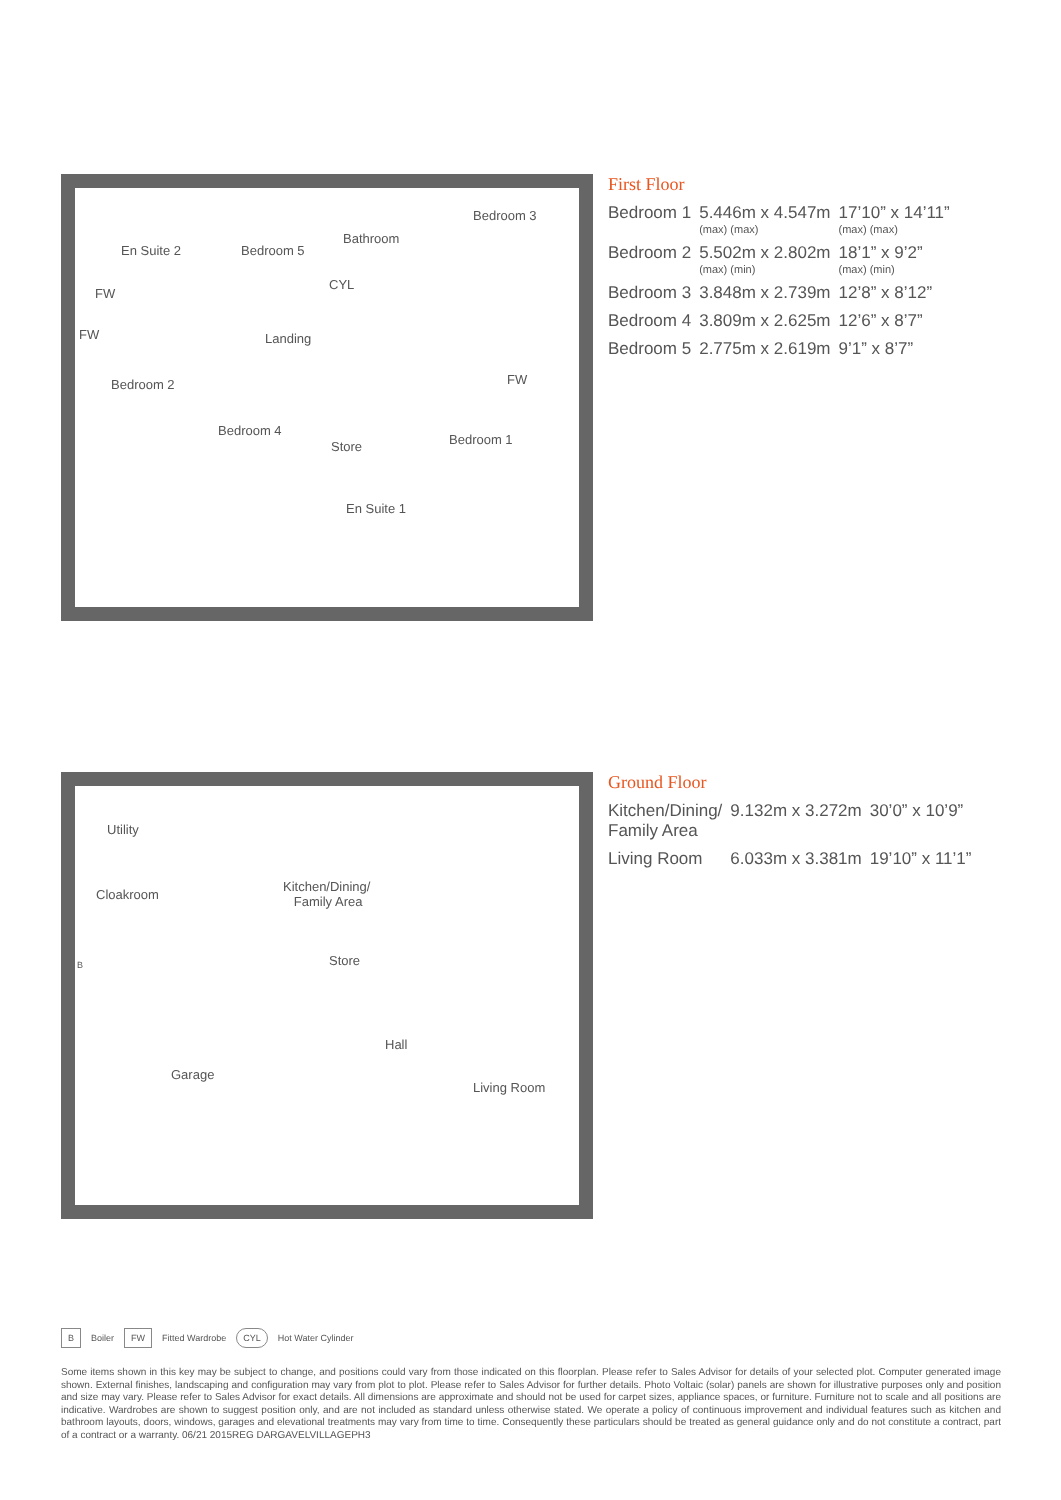En Suite 2 Bedroom 5
Bathroom
Bedroom 3
FW
FW Landing
CYL
Bedroom 2 FW
Bedroom 4
Store Bedroom 1
En Suite 1
First Floor
| Bedroom 1 | 5.446m x 4.547m (max) (max) | 17’10” x 14’11” (max) (max) |
| Bedroom 2 | 5.502m x 2.802m (max) (min) | 18’1” x 9’2” (max) (min) |
| Bedroom 3 | 3.848m x 2.739m | 12’8” x 8’12” |
| Bedroom 4 | 3.809m x 2.625m | 12’6” x 8’7” |
| Bedroom 5 | 2.775m x 2.619m | 9’1” x 8’7” |
Utility
Cloakroom
Kitchen/Dining/
Family Area
B Store
Garage
Hall
Living Room
Ground Floor
| Kitchen/Dining/ Family Area | 9.132m x 3.272m | 30’0” x 10’9” |
| Living Room | 6.033m x 3.381m | 19’10” x 11’1” |
B Boiler FW Fitted Wardrobe CYL Hot Water Cylinder
Some items shown in this key may be subject to change, and positions could vary from those indicated on this floorplan. Please refer to Sales Advisor for details of your selected plot. Computer generated image shown. External finishes, landscaping and configuration may vary from plot to plot. Please refer to Sales Advisor for further details. Photo Voltaic (solar) panels are shown for illustrative purposes only and position and size may vary. Please refer to Sales Advisor for exact details. All dimensions are approximate and should not be used for carpet sizes, appliance spaces, or furniture. Furniture not to scale and all positions are indicative. Wardrobes are shown to suggest position only, and are not included as standard unless otherwise stated. We operate a policy of continuous improvement and individual features such as kitchen and bathroom layouts, doors, windows, garages and elevational treatments may vary from time to time. Consequently these particulars should be treated as general guidance only and do not constitute a contract, part of a contract or a warranty. 06/21 2015REG DARGAVELVILLAGEPH3